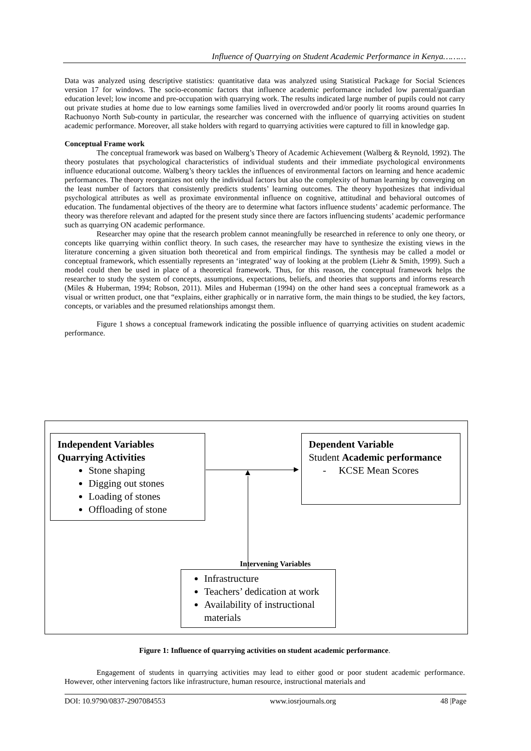Influence of Quarrying on Student Academic Performance in Kenya………
Data was analyzed using descriptive statistics: quantitative data was analyzed using Statistical Package for Social Sciences version 17 for windows. The socio-economic factors that influence academic performance included low parental/guardian education level; low income and pre-occupation with quarrying work. The results indicated large number of pupils could not carry out private studies at home due to low earnings some families lived in overcrowded and/or poorly lit rooms around quarries In Rachuonyo North Sub-county in particular, the researcher was concerned with the influence of quarrying activities on student academic performance. Moreover, all stake holders with regard to quarrying activities were captured to fill in knowledge gap.
Conceptual Frame work
The conceptual framework was based on Walberg’s Theory of Academic Achievement (Walberg & Reynold, 1992). The theory postulates that psychological characteristics of individual students and their immediate psychological environments influence educational outcome. Walberg’s theory tackles the influences of environmental factors on learning and hence academic performances. The theory reorganizes not only the individual factors but also the complexity of human learning by converging on the least number of factors that consistently predicts students’ learning outcomes. The theory hypothesizes that individual psychological attributes as well as proximate environmental influence on cognitive, attitudinal and behavioral outcomes of education. The fundamental objectives of the theory are to determine what factors influence students’ academic performance. The theory was therefore relevant and adapted for the present study since there are factors influencing students’ academic performance such as quarrying ON academic performance.
Researcher may opine that the research problem cannot meaningfully be researched in reference to only one theory, or concepts like quarrying within conflict theory. In such cases, the researcher may have to synthesize the existing views in the literature concerning a given situation both theoretical and from empirical findings. The synthesis may be called a model or conceptual framework, which essentially represents an ‘integrated’ way of looking at the problem (Liehr & Smith, 1999). Such a model could then be used in place of a theoretical framework. Thus, for this reason, the conceptual framework helps the researcher to study the system of concepts, assumptions, expectations, beliefs, and theories that supports and informs research (Miles & Huberman, 1994; Robson, 2011). Miles and Huberman (1994) on the other hand sees a conceptual framework as a visual or written product, one that “explains, either graphically or in narrative form, the main things to be studied, the key factors, concepts, or variables and the presumed relationships amongst them.
Figure 1 shows a conceptual framework indicating the possible influence of quarrying activities on student academic performance.
Independent Variables
Quarrying Activities
Stone shaping
Digging out stones
Loading of stones
Offloading of stone
Dependent Variable
Student Academic performance
- KCSE Mean Scores
Intervening Variables
Infrastructure
Teachers’ dedication at work
Availability of instructional materials
Figure 1: Influence of quarrying activities on student academic performance.
Engagement of students in quarrying activities may lead to either good or poor student academic performance. However, other intervening factors like infrastructure, human resource, instructional materials and
DOI: 10.9790/0837-2907084553 www.iosrjournals.org 48 |Page